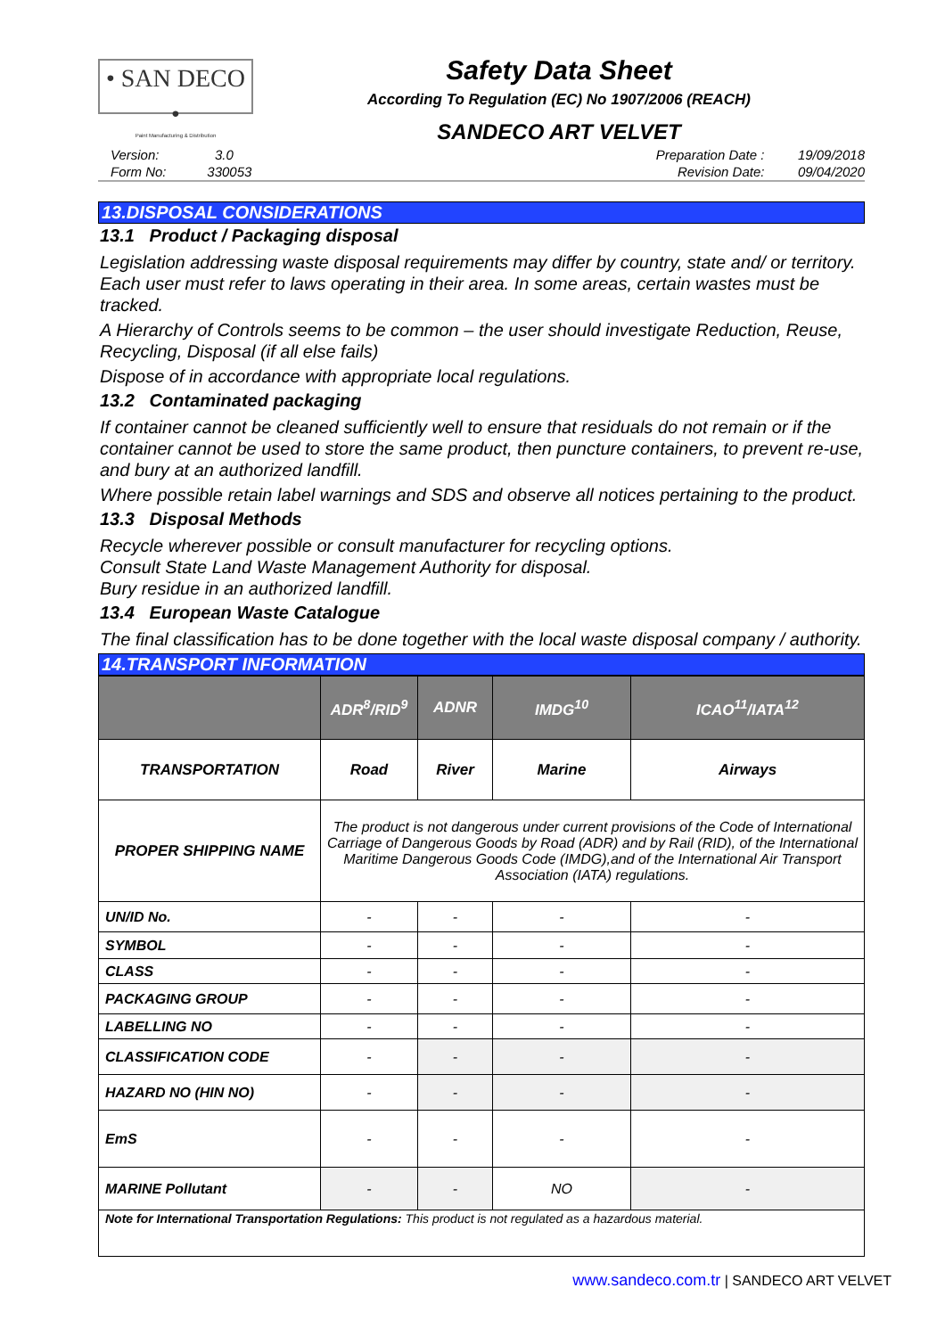• SAN DECO •
Paint Manufacturing & Distribution
Safety Data Sheet
According To Regulation (EC) No 1907/2006 (REACH)
SANDECO ART VELVET
Version: 3.0
Form No: 330053
Preparation Date : 19/09/2018
Revision Date: 09/04/2020
13.DISPOSAL CONSIDERATIONS
13.1 Product / Packaging disposal
Legislation addressing waste disposal requirements may differ by country, state and/ or territory. Each user must refer to laws operating in their area. In some areas, certain wastes must be tracked.
A Hierarchy of Controls seems to be common – the user should investigate Reduction, Reuse, Recycling, Disposal (if all else fails)
Dispose of in accordance with appropriate local regulations.
13.2 Contaminated packaging
If container cannot be cleaned sufficiently well to ensure that residuals do not remain or if the container cannot be used to store the same product, then puncture containers, to prevent re-use, and bury at an authorized landfill.
Where possible retain label warnings and SDS and observe all notices pertaining to the product.
13.3 Disposal Methods
Recycle wherever possible or consult manufacturer for recycling options.
Consult State Land Waste Management Authority for disposal.
Bury residue in an authorized landfill.
13.4 European Waste Catalogue
The final classification has to be done together with the local waste disposal company / authority.
14.TRANSPORT INFORMATION
| | ADR<sup>8</sup>/RID<sup>9</sup> | ADNR | IMDG<sup>10</sup> | ICAO<sup>11</sup>/IATA<sup>12</sup> |
| --- | --- | --- | --- | --- |
| TRANSPORTATION | Road | River | Marine | Airways |
| PROPER SHIPPING NAME | The product is not dangerous under current provisions of the Code of International Carriage of Dangerous Goods by Road (ADR) and by Rail (RID), of the International Maritime Dangerous Goods Code (IMDG),and of the International Air Transport Association (IATA) regulations. | | | |
| UN/ID No. | - | - | - | - |
| SYMBOL | - | - | - | - |
| CLASS | - | - | - | - |
| PACKAGING GROUP | - | - | - | - |
| LABELLING NO | - | - | - | - |
| CLASSIFICATION CODE | - | - | - | - |
| HAZARD NO (HIN NO) | - | - | - | - |
| EmS | - | - | - | - |
| MARINE Pollutant | - | - | NO | - |
| Note for International Transportation Regulations: This product is not regulated as a hazardous material. | | | | |
www.sandeco.com.tr | SANDECO ART VELVET